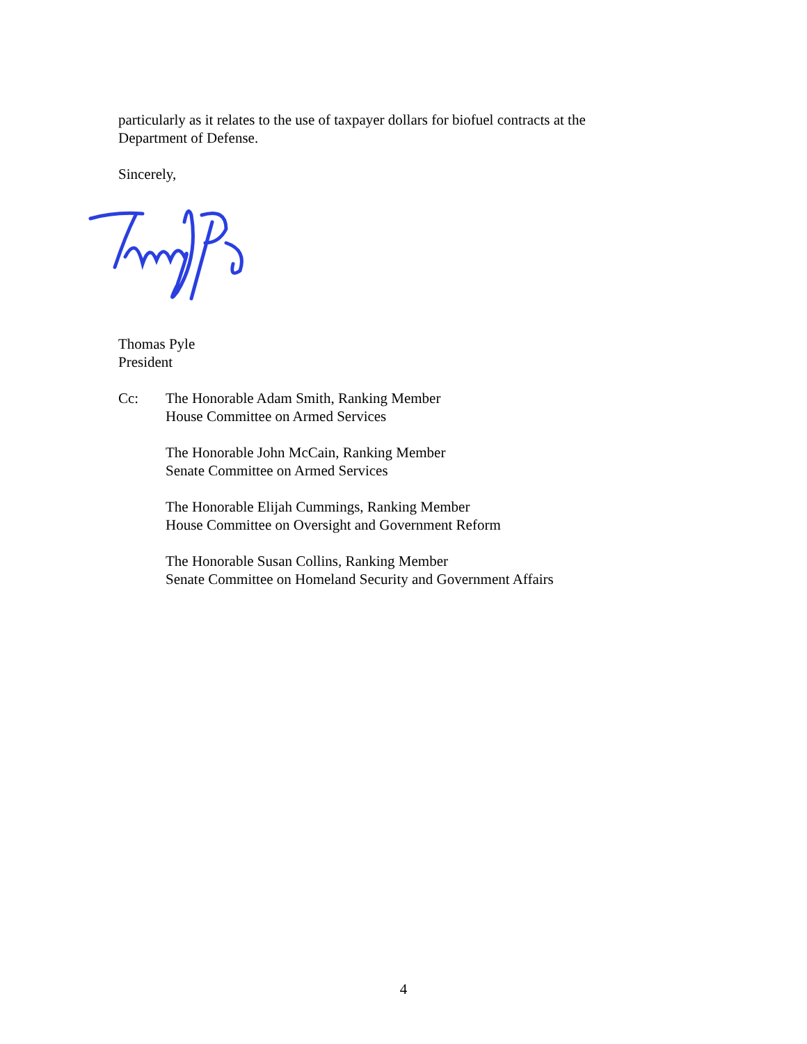particularly as it relates to the use of taxpayer dollars for biofuel contracts at the
Department of Defense.
Sincerely,
Thomas Pyle
President
Cc: The Honorable Adam Smith, Ranking Member
House Committee on Armed Services
The Honorable John McCain, Ranking Member
Senate Committee on Armed Services
The Honorable Elijah Cummings, Ranking Member
House Committee on Oversight and Government Reform
The Honorable Susan Collins, Ranking Member
Senate Committee on Homeland Security and Government Affairs
4